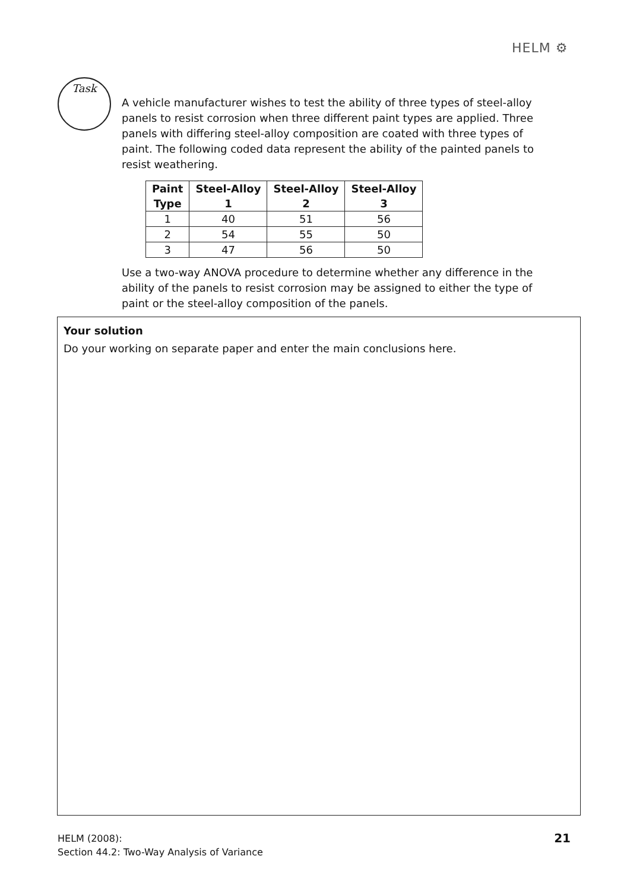HELM ⚙
Task
A vehicle manufacturer wishes to test the ability of three types of steel-alloy panels to resist corrosion when three different paint types are applied. Three panels with differing steel-alloy composition are coated with three types of paint. The following coded data represent the ability of the painted panels to resist weathering.
| Paint Type | Steel-Alloy 1 | Steel-Alloy 2 | Steel-Alloy 3 |
| --- | --- | --- | --- |
| 1 | 40 | 51 | 56 |
| 2 | 54 | 55 | 50 |
| 3 | 47 | 56 | 50 |
Use a two-way ANOVA procedure to determine whether any difference in the ability of the panels to resist corrosion may be assigned to either the type of paint or the steel-alloy composition of the panels.
Your solution
Do your working on separate paper and enter the main conclusions here.
HELM (2008):
Section 44.2: Two-Way Analysis of Variance
21